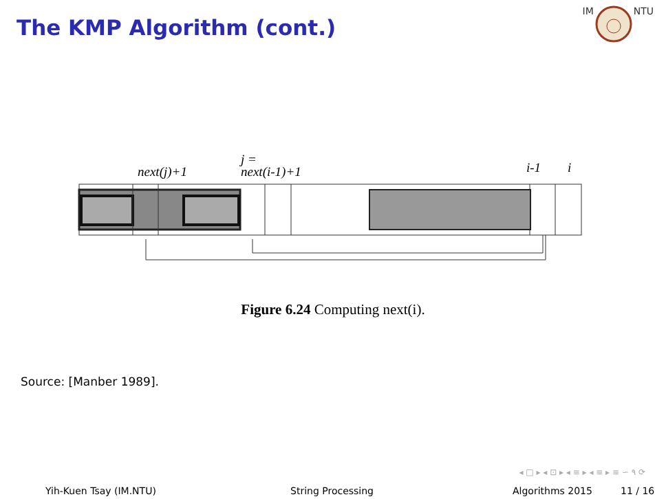The KMP Algorithm (cont.)
IM NTU
next(j)+1
j =
next(i-1)+1
i-1
i
Figure 6.24 Computing next(i).
Source: [Manber 1989].
◂ □ ▸ ◂ ⊡ ▸ ◂ ≡ ▸ ◂ ≡ ▸ ≡ ∽ ۹ ⟳
Yih-Kuen Tsay (IM.NTU) String Processing Algorithms 2015 11 / 16